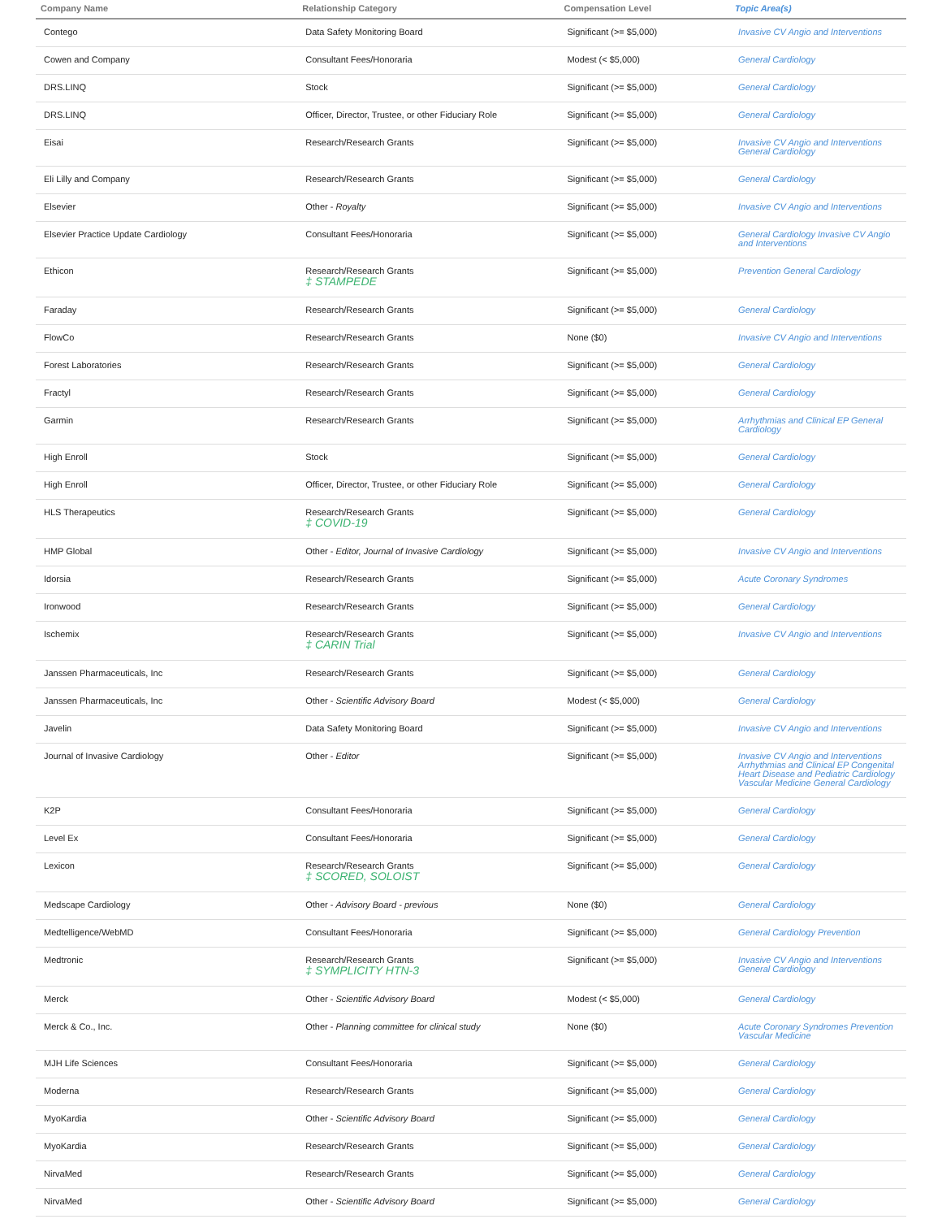| Company Name | Relationship Category | Compensation Level | Topic Area(s) |
| --- | --- | --- | --- |
| Contego | Data Safety Monitoring Board | Significant (>= $5,000) | Invasive CV Angio and Interventions |
| Cowen and Company | Consultant Fees/Honoraria | Modest (< $5,000) | General Cardiology |
| DRS.LINQ | Stock | Significant (>= $5,000) | General Cardiology |
| DRS.LINQ | Officer, Director, Trustee, or other Fiduciary Role | Significant (>= $5,000) | General Cardiology |
| Eisai | Research/Research Grants | Significant (>= $5,000) | Invasive CV Angio and Interventions General Cardiology |
| Eli Lilly and Company | Research/Research Grants | Significant (>= $5,000) | General Cardiology |
| Elsevier | Other - Royalty | Significant (>= $5,000) | Invasive CV Angio and Interventions |
| Elsevier Practice Update Cardiology | Consultant Fees/Honoraria | Significant (>= $5,000) | General Cardiology Invasive CV Angio and Interventions |
| Ethicon | Research/Research Grants ‡ STAMPEDE | Significant (>= $5,000) | Prevention General Cardiology |
| Faraday | Research/Research Grants | Significant (>= $5,000) | General Cardiology |
| FlowCo | Research/Research Grants | None ($0) | Invasive CV Angio and Interventions |
| Forest Laboratories | Research/Research Grants | Significant (>= $5,000) | General Cardiology |
| Fractyl | Research/Research Grants | Significant (>= $5,000) | General Cardiology |
| Garmin | Research/Research Grants | Significant (>= $5,000) | Arrhythmias and Clinical EP General Cardiology |
| High Enroll | Stock | Significant (>= $5,000) | General Cardiology |
| High Enroll | Officer, Director, Trustee, or other Fiduciary Role | Significant (>= $5,000) | General Cardiology |
| HLS Therapeutics | Research/Research Grants ‡ COVID-19 | Significant (>= $5,000) | General Cardiology |
| HMP Global | Other - Editor, Journal of Invasive Cardiology | Significant (>= $5,000) | Invasive CV Angio and Interventions |
| Idorsia | Research/Research Grants | Significant (>= $5,000) | Acute Coronary Syndromes |
| Ironwood | Research/Research Grants | Significant (>= $5,000) | General Cardiology |
| Ischemix | Research/Research Grants ‡ CARIN Trial | Significant (>= $5,000) | Invasive CV Angio and Interventions |
| Janssen Pharmaceuticals, Inc | Research/Research Grants | Significant (>= $5,000) | General Cardiology |
| Janssen Pharmaceuticals, Inc | Other - Scientific Advisory Board | Modest (< $5,000) | General Cardiology |
| Javelin | Data Safety Monitoring Board | Significant (>= $5,000) | Invasive CV Angio and Interventions |
| Journal of Invasive Cardiology | Other - Editor | Significant (>= $5,000) | Invasive CV Angio and Interventions Arrhythmias and Clinical EP Congenital Heart Disease and Pediatric Cardiology Vascular Medicine General Cardiology |
| K2P | Consultant Fees/Honoraria | Significant (>= $5,000) | General Cardiology |
| Level Ex | Consultant Fees/Honoraria | Significant (>= $5,000) | General Cardiology |
| Lexicon | Research/Research Grants ‡ SCORED, SOLOIST | Significant (>= $5,000) | General Cardiology |
| Medscape Cardiology | Other - Advisory Board - previous | None ($0) | General Cardiology |
| Medtelligence/WebMD | Consultant Fees/Honoraria | Significant (>= $5,000) | General Cardiology Prevention |
| Medtronic | Research/Research Grants ‡ SYMPLICITY HTN-3 | Significant (>= $5,000) | Invasive CV Angio and Interventions General Cardiology |
| Merck | Other - Scientific Advisory Board | Modest (< $5,000) | General Cardiology |
| Merck & Co., Inc. | Other - Planning committee for clinical study | None ($0) | Acute Coronary Syndromes Prevention Vascular Medicine |
| MJH Life Sciences | Consultant Fees/Honoraria | Significant (>= $5,000) | General Cardiology |
| Moderna | Research/Research Grants | Significant (>= $5,000) | General Cardiology |
| MyoKardia | Other - Scientific Advisory Board | Significant (>= $5,000) | General Cardiology |
| MyoKardia | Research/Research Grants | Significant (>= $5,000) | General Cardiology |
| NirvaMed | Research/Research Grants | Significant (>= $5,000) | General Cardiology |
| NirvaMed | Other - Scientific Advisory Board | Significant (>= $5,000) | General Cardiology |